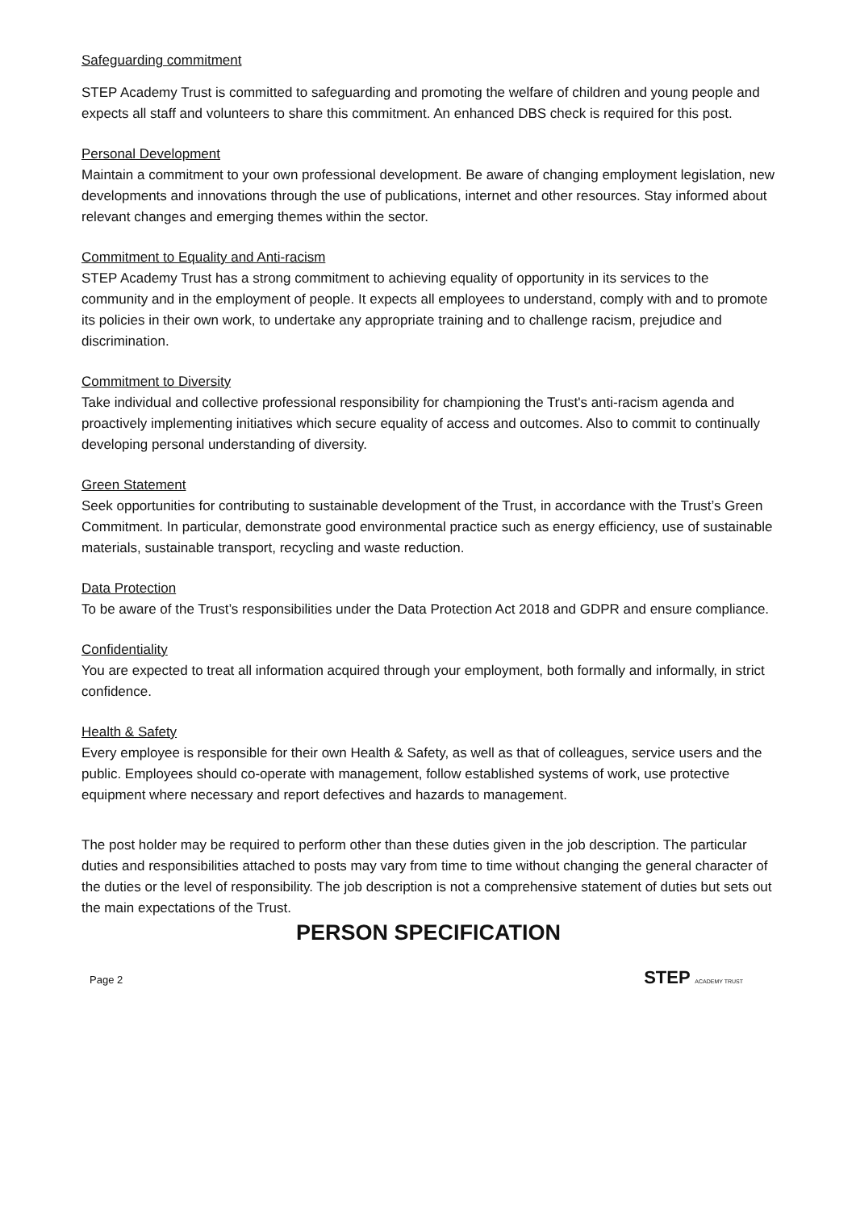Safeguarding commitment
STEP Academy Trust is committed to safeguarding and promoting the welfare of children and young people and expects all staff and volunteers to share this commitment. An enhanced DBS check is required for this post.
Personal Development
Maintain a commitment to your own professional development. Be aware of changing employment legislation, new developments and innovations through the use of publications, internet and other resources. Stay informed about relevant changes and emerging themes within the sector.
Commitment to Equality and Anti-racism
STEP Academy Trust has a strong commitment to achieving equality of opportunity in its services to the community and in the employment of people. It expects all employees to understand, comply with and to promote its policies in their own work, to undertake any appropriate training and to challenge racism, prejudice and discrimination.
Commitment to Diversity
Take individual and collective professional responsibility for championing the Trust's anti-racism agenda and proactively implementing initiatives which secure equality of access and outcomes. Also to commit to continually developing personal understanding of diversity.
Green Statement
Seek opportunities for contributing to sustainable development of the Trust, in accordance with the Trust’s Green Commitment. In particular, demonstrate good environmental practice such as energy efficiency, use of sustainable materials, sustainable transport, recycling and waste reduction.
Data Protection
To be aware of the Trust’s responsibilities under the Data Protection Act 2018 and GDPR and ensure compliance.
Confidentiality
You are expected to treat all information acquired through your employment, both formally and informally, in strict confidence.
Health & Safety
Every employee is responsible for their own Health & Safety, as well as that of colleagues, service users and the public. Employees should co-operate with management, follow established systems of work, use protective equipment where necessary and report defectives and hazards to management.
The post holder may be required to perform other than these duties given in the job description. The particular duties and responsibilities attached to posts may vary from time to time without changing the general character of the duties or the level of responsibility. The job description is not a comprehensive statement of duties but sets out the main expectations of the Trust.
PERSON SPECIFICATION
Page 2 STEP ACADEMY TRUST